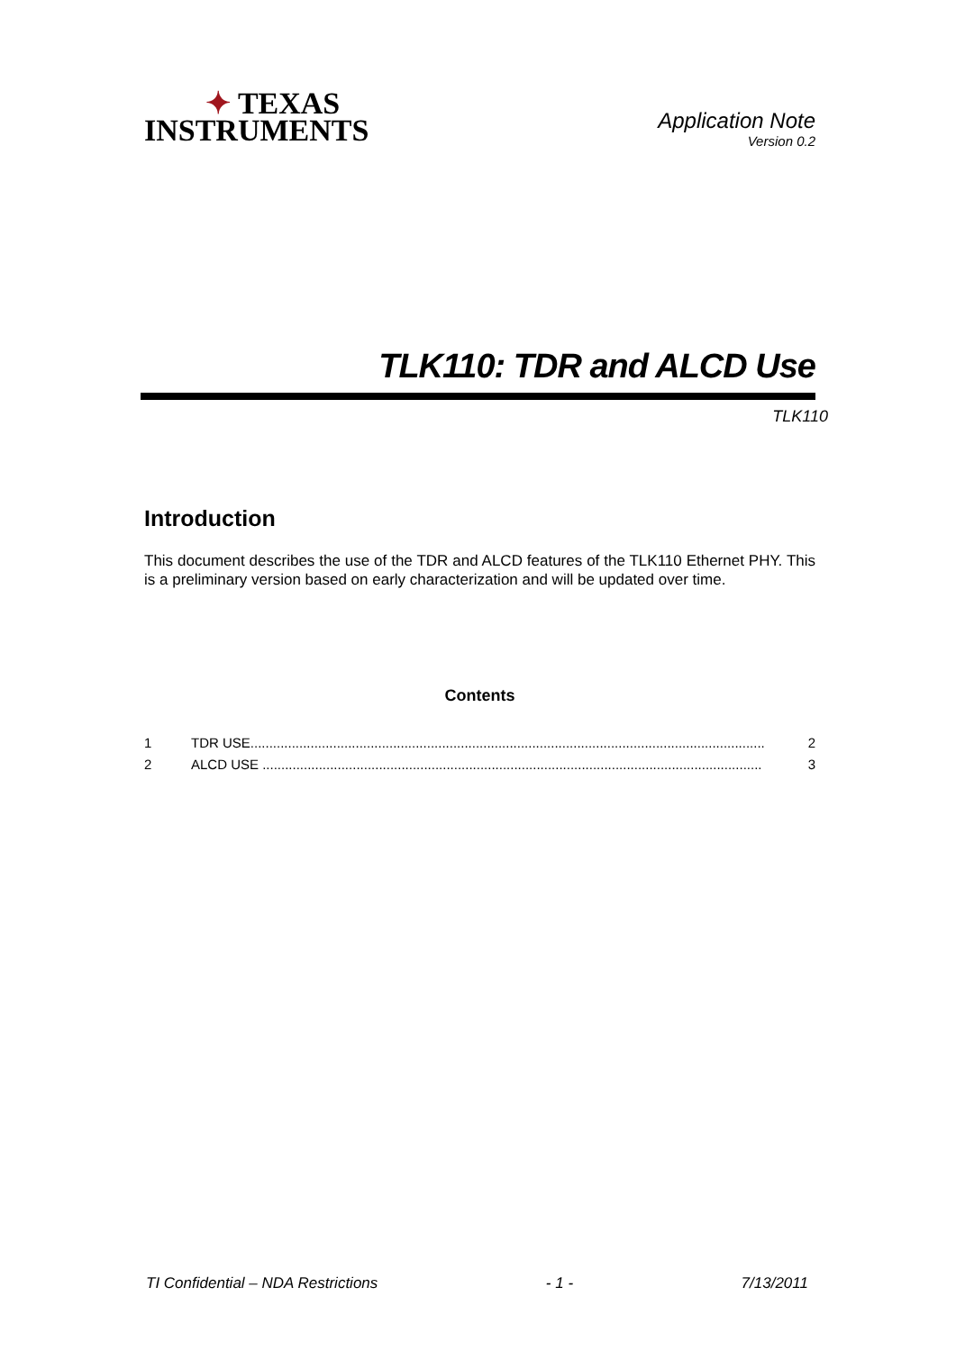✦ TEXAS
INSTRUMENTS
Application Note
Version 0.2
TLK110: TDR and ALCD Use
TLK110
Introduction
This document describes the use of the TDR and ALCD features of the TLK110 Ethernet PHY. This is a preliminary version based on early characterization and will be updated over time.
Contents
1 TDR USE......................................................................................................................................... 2
2 ALCD USE ..................................................................................................................................... 3
TI Confidential – NDA Restrictions - 1 - 7/13/2011